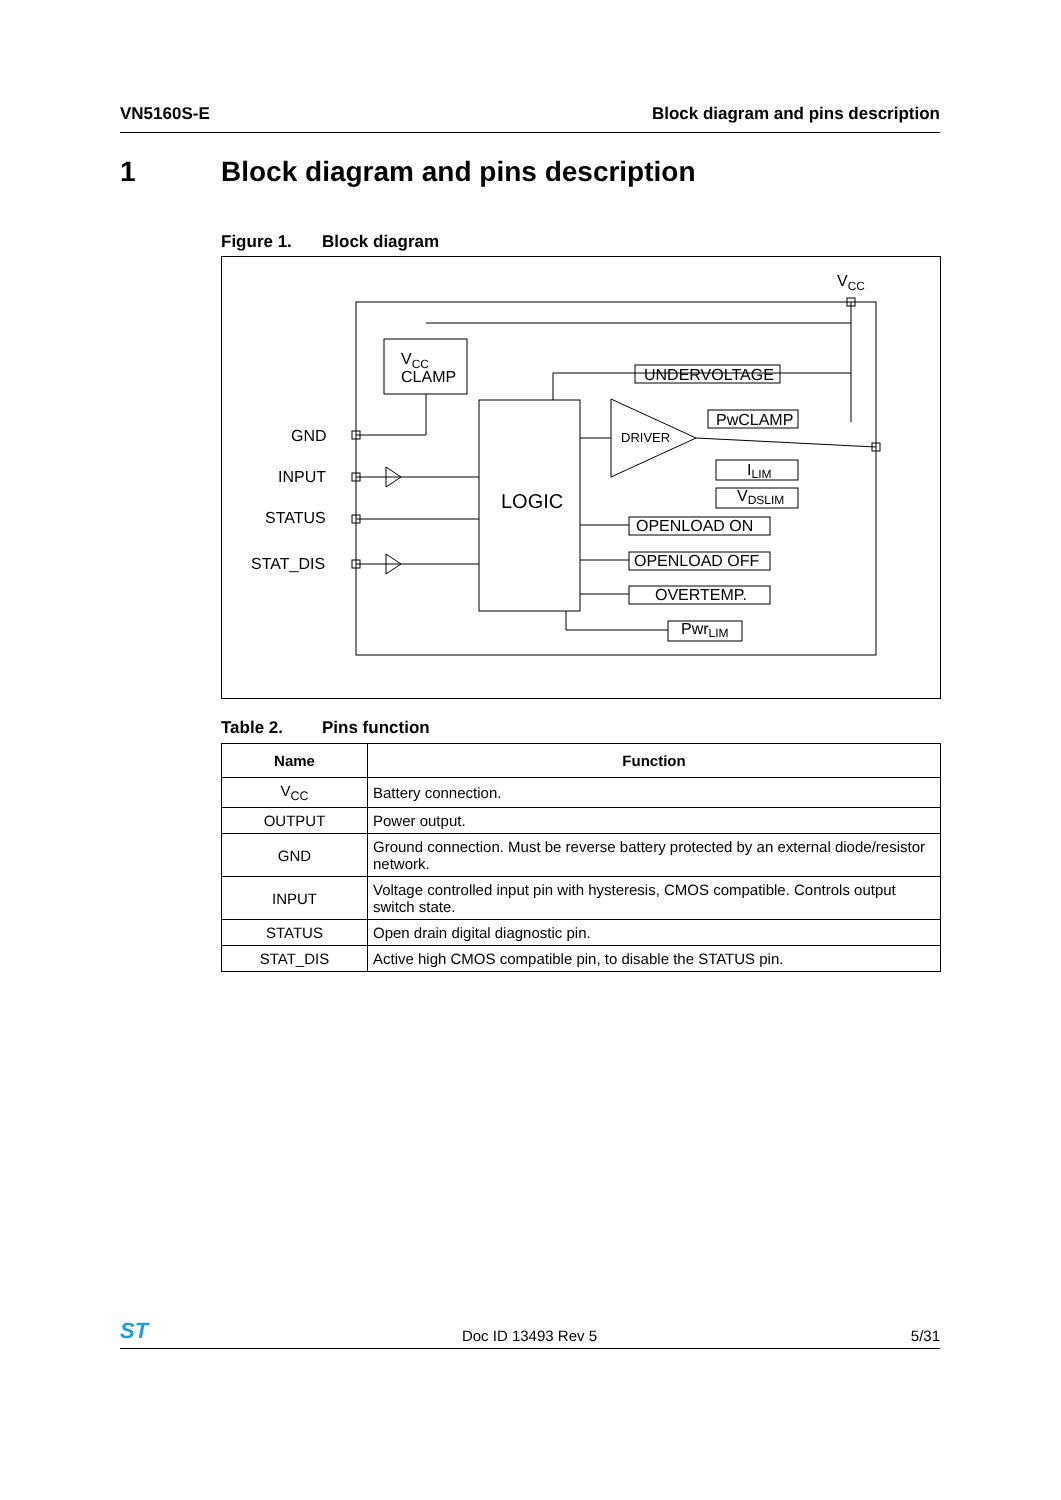VN5160S-E Block diagram and pins description
1 Block diagram and pins description
Figure 1. Block diagram
VCC
VCC
CLAMP
UNDERVOLTAGE
LOGIC
DRIVER
PwCLAMP
ILIM
VDSLIM
OPENLOAD ON
OPENLOAD OFF
OVERTEMP.
PwrLIM
GND
INPUT
STATUS
STAT_DIS
Table 2. Pins function
| Name | Function |
| --- | --- |
| V<sub>CC</sub> | Battery connection. |
| OUTPUT | Power output. |
| GND | Ground connection. Must be reverse battery protected by an external diode/resistor network. |
| INPUT | Voltage controlled input pin with hysteresis, CMOS compatible. Controls output switch state. |
| STATUS | Open drain digital diagnostic pin. |
| STAT_DIS | Active high CMOS compatible pin, to disable the STATUS pin. |
ST Doc ID 13493 Rev 5 5/31